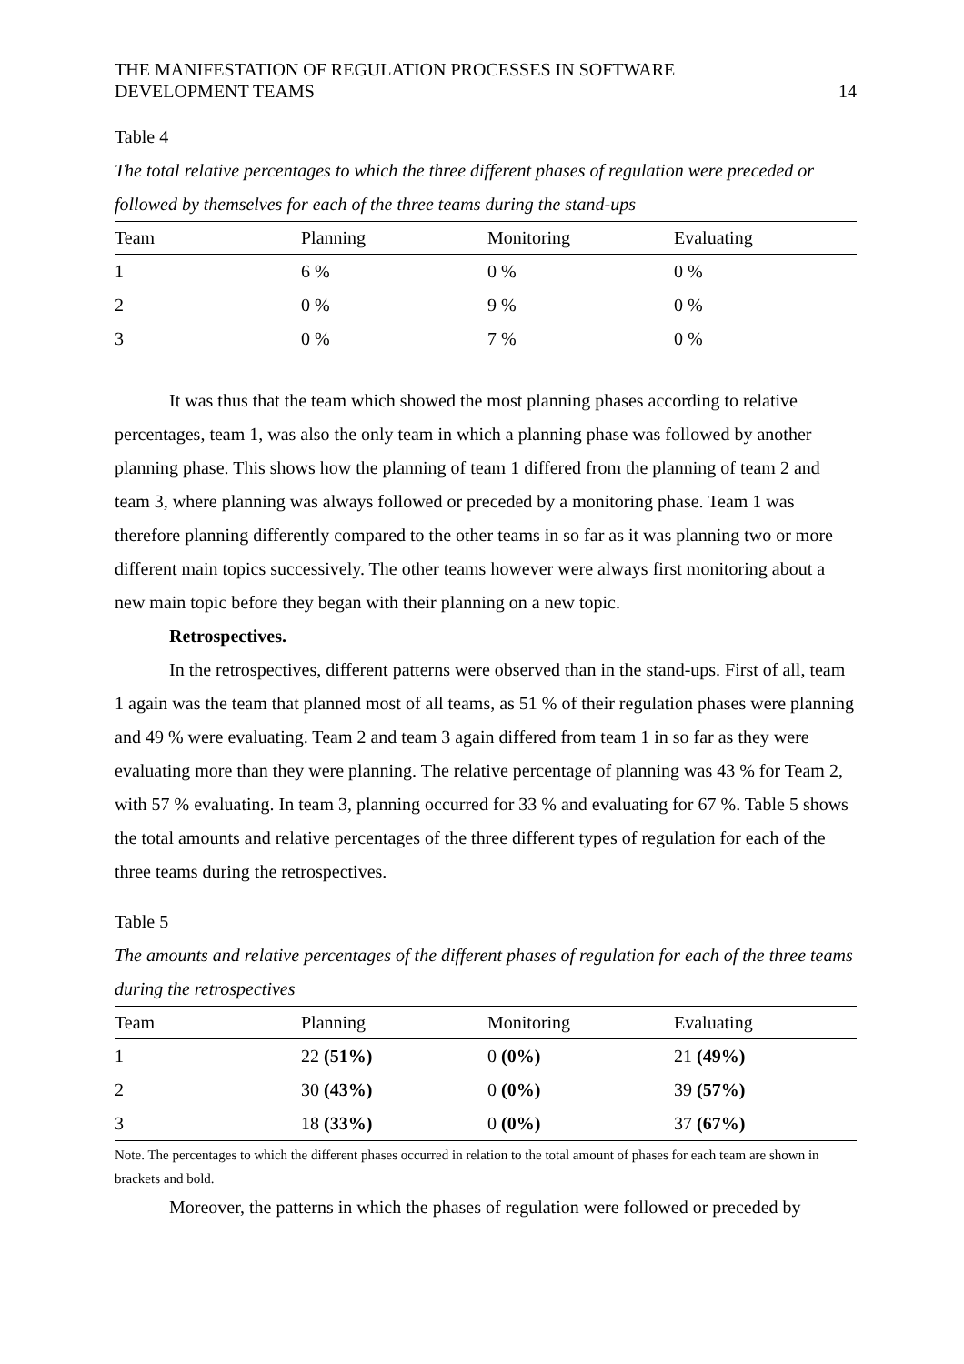THE MANIFESTATION OF REGULATION PROCESSES IN SOFTWARE
DEVELOPMENT TEAMS
14
Table 4
The total relative percentages to which the three different phases of regulation were preceded or followed by themselves for each of the three teams during the stand-ups
| Team | Planning | Monitoring | Evaluating |
| --- | --- | --- | --- |
| 1 | 6 % | 0 % | 0 % |
| 2 | 0 % | 9 % | 0 % |
| 3 | 0 % | 7 % | 0 % |
It was thus that the team which showed the most planning phases according to relative percentages, team 1, was also the only team in which a planning phase was followed by another planning phase. This shows how the planning of team 1 differed from the planning of team 2 and team 3, where planning was always followed or preceded by a monitoring phase. Team 1 was therefore planning differently compared to the other teams in so far as it was planning two or more different main topics successively. The other teams however were always first monitoring about a new main topic before they began with their planning on a new topic.
Retrospectives.
In the retrospectives, different patterns were observed than in the stand-ups. First of all, team 1 again was the team that planned most of all teams, as 51 % of their regulation phases were planning and 49 % were evaluating. Team 2 and team 3 again differed from team 1 in so far as they were evaluating more than they were planning. The relative percentage of planning was 43 % for Team 2, with 57 % evaluating. In team 3, planning occurred for 33 % and evaluating for 67 %. Table 5 shows the total amounts and relative percentages of the three different types of regulation for each of the three teams during the retrospectives.
Table 5
The amounts and relative percentages of the different phases of regulation for each of the three teams during the retrospectives
| Team | Planning | Monitoring | Evaluating |
| --- | --- | --- | --- |
| 1 | 22 (51%) | 0 (0%) | 21 (49%) |
| 2 | 30 (43%) | 0 (0%) | 39 (57%) |
| 3 | 18 (33%) | 0 (0%) | 37 (67%) |
Note. The percentages to which the different phases occurred in relation to the total amount of phases for each team are shown in brackets and bold.
Moreover, the patterns in which the phases of regulation were followed or preceded by